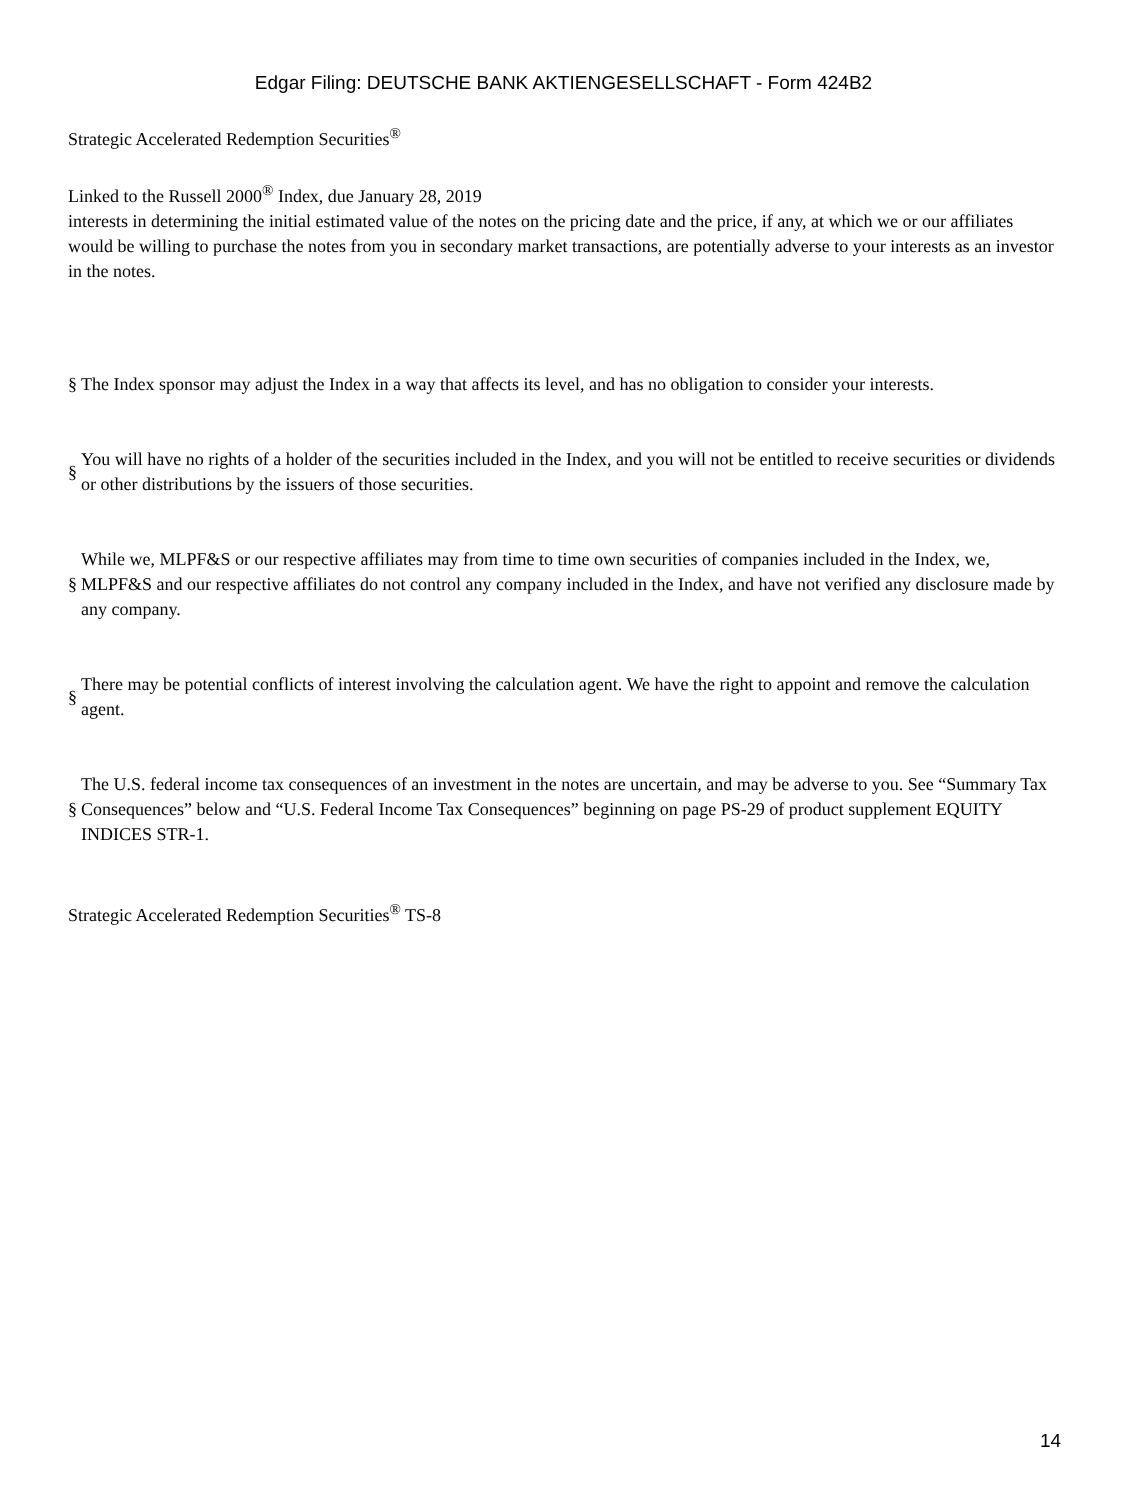Edgar Filing: DEUTSCHE BANK AKTIENGESELLSCHAFT - Form 424B2
Strategic Accelerated Redemption Securities<sup>®</sup>
Linked to the Russell 2000<sup>®</sup> Index, due January 28, 2019
interests in determining the initial estimated value of the notes on the pricing date and the price, if any, at which we or our affiliates would be willing to purchase the notes from you in secondary market transactions, are potentially adverse to your interests as an investor in the notes.
§ The Index sponsor may adjust the Index in a way that affects its level, and has no obligation to consider your interests.
§ You will have no rights of a holder of the securities included in the Index, and you will not be entitled to receive securities or dividends or other distributions by the issuers of those securities.
§ While we, MLPF&S or our respective affiliates may from time to time own securities of companies included in the Index, we, MLPF&S and our respective affiliates do not control any company included in the Index, and have not verified any disclosure made by any company.
§ There may be potential conflicts of interest involving the calculation agent. We have the right to appoint and remove the calculation agent.
§ The U.S. federal income tax consequences of an investment in the notes are uncertain, and may be adverse to you. See “Summary Tax Consequences” below and “U.S. Federal Income Tax Consequences” beginning on page PS-29 of product supplement EQUITY INDICES STR-1.
Strategic Accelerated Redemption Securities<sup>®</sup> TS-8
14